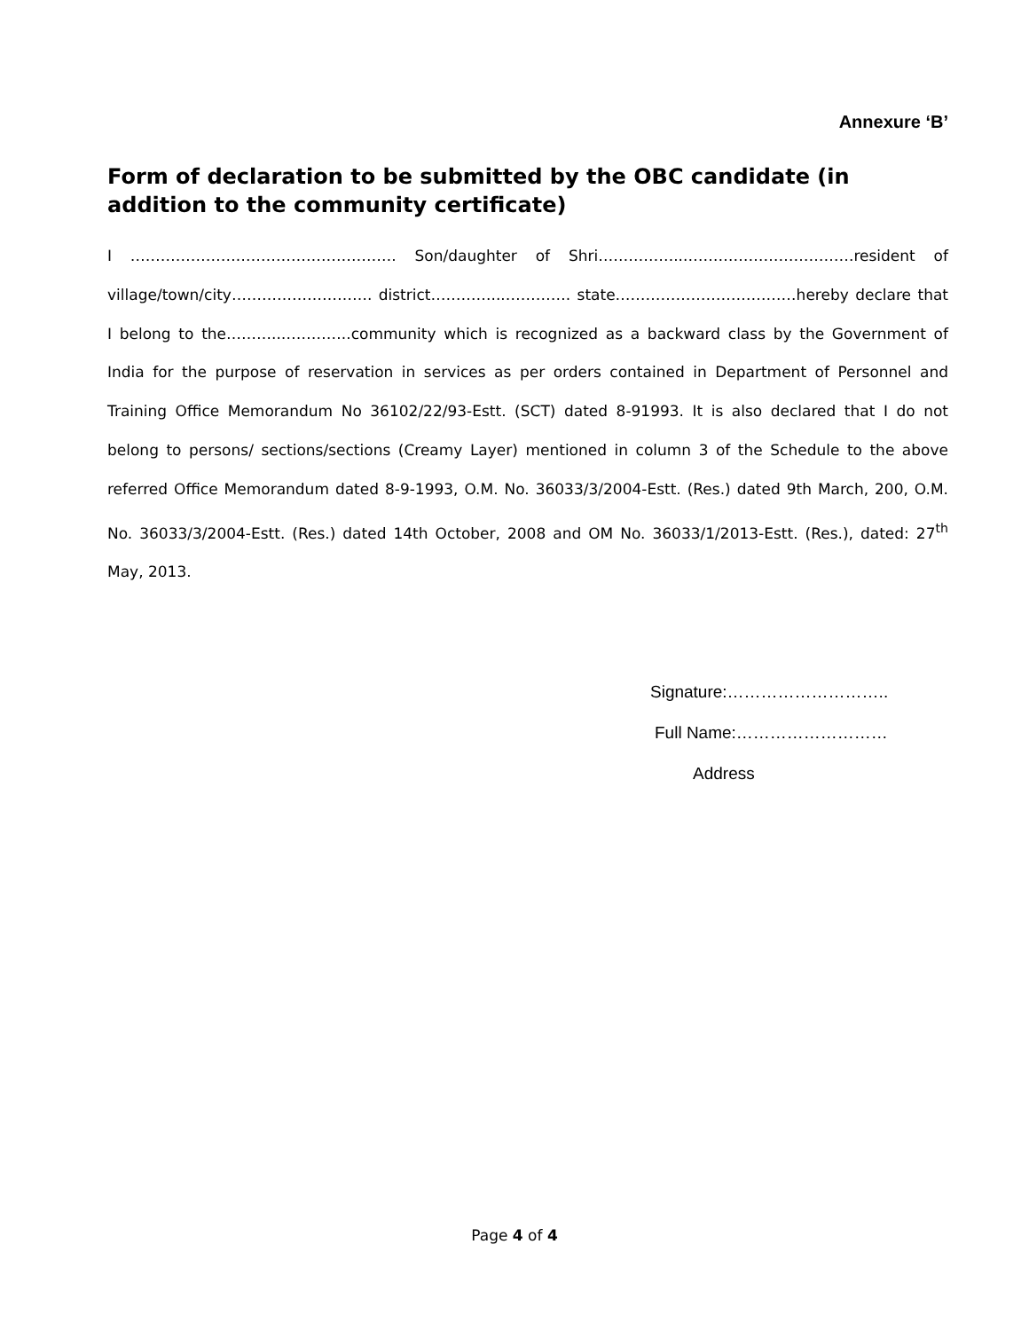Annexure ‘B’
Form of declaration to be submitted by the OBC candidate (in addition to the community certificate)
I ………………….…………………………. Son/daughter of Shri……………...……………………………resident of village/town/city………………………. district…………...…………. state………………………………hereby declare that I belong to the………..…………..community which is recognized as a backward class by the Government of India for the purpose of reservation in services as per orders contained in Department of Personnel and Training Office Memorandum No 36102/22/93-Estt. (SCT) dated 8-91993. It is also declared that I do not belong to persons/ sections/sections (Creamy Layer) mentioned in column 3 of the Schedule to the above referred Office Memorandum dated 8-9-1993, O.M. No. 36033/3/2004-Estt. (Res.) dated 9th March, 200, O.M. No. 36033/3/2004-Estt. (Res.) dated 14th October, 2008 and OM No. 36033/1/2013-Estt. (Res.), dated: 27<sup>th</sup> May, 2013.
Signature:………………………..
Full Name:………………………
Address
Page 4 of 4